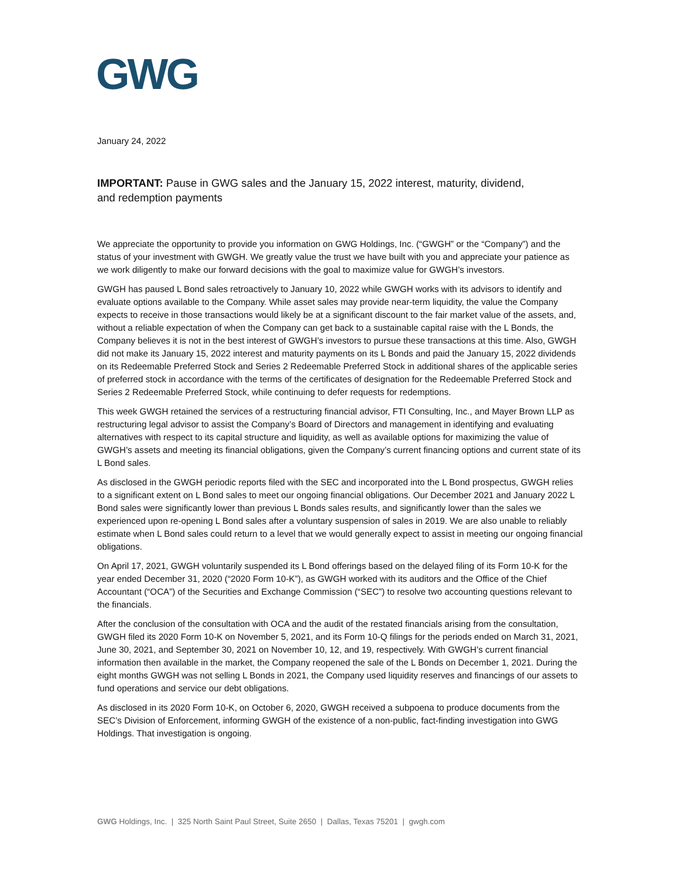GWG
January 24, 2022
IMPORTANT: Pause in GWG sales and the January 15, 2022 interest, maturity, dividend,
and redemption payments
We appreciate the opportunity to provide you information on GWG Holdings, Inc. (“GWGH” or the “Company”) and the status of your investment with GWGH. We greatly value the trust we have built with you and appreciate your patience as we work diligently to make our forward decisions with the goal to maximize value for GWGH’s investors.
GWGH has paused L Bond sales retroactively to January 10, 2022 while GWGH works with its advisors to identify and evaluate options available to the Company. While asset sales may provide near-term liquidity, the value the Company expects to receive in those transactions would likely be at a significant discount to the fair market value of the assets, and, without a reliable expectation of when the Company can get back to a sustainable capital raise with the L Bonds, the Company believes it is not in the best interest of GWGH’s investors to pursue these transactions at this time. Also, GWGH did not make its January 15, 2022 interest and maturity payments on its L Bonds and paid the January 15, 2022 dividends on its Redeemable Preferred Stock and Series 2 Redeemable Preferred Stock in additional shares of the applicable series of preferred stock in accordance with the terms of the certificates of designation for the Redeemable Preferred Stock and Series 2 Redeemable Preferred Stock, while continuing to defer requests for redemptions.
This week GWGH retained the services of a restructuring financial advisor, FTI Consulting, Inc., and Mayer Brown LLP as restructuring legal advisor to assist the Company’s Board of Directors and management in identifying and evaluating alternatives with respect to its capital structure and liquidity, as well as available options for maximizing the value of GWGH’s assets and meeting its financial obligations, given the Company’s current financing options and current state of its L Bond sales.
As disclosed in the GWGH periodic reports filed with the SEC and incorporated into the L Bond prospectus, GWGH relies to a significant extent on L Bond sales to meet our ongoing financial obligations. Our December 2021 and January 2022 L Bond sales were significantly lower than previous L Bonds sales results, and significantly lower than the sales we experienced upon re-opening L Bond sales after a voluntary suspension of sales in 2019. We are also unable to reliably estimate when L Bond sales could return to a level that we would generally expect to assist in meeting our ongoing financial obligations.
On April 17, 2021, GWGH voluntarily suspended its L Bond offerings based on the delayed filing of its Form 10-K for the year ended December 31, 2020 (“2020 Form 10-K”), as GWGH worked with its auditors and the Office of the Chief Accountant (“OCA”) of the Securities and Exchange Commission (“SEC”) to resolve two accounting questions relevant to the financials.
After the conclusion of the consultation with OCA and the audit of the restated financials arising from the consultation, GWGH filed its 2020 Form 10-K on November 5, 2021, and its Form 10-Q filings for the periods ended on March 31, 2021, June 30, 2021, and September 30, 2021 on November 10, 12, and 19, respectively. With GWGH’s current financial information then available in the market, the Company reopened the sale of the L Bonds on December 1, 2021. During the eight months GWGH was not selling L Bonds in 2021, the Company used liquidity reserves and financings of our assets to fund operations and service our debt obligations.
As disclosed in its 2020 Form 10-K, on October 6, 2020, GWGH received a subpoena to produce documents from the SEC’s Division of Enforcement, informing GWGH of the existence of a non-public, fact-finding investigation into GWG Holdings. That investigation is ongoing.
GWG Holdings, Inc. | 325 North Saint Paul Street, Suite 2650 | Dallas, Texas 75201 | gwgh.com